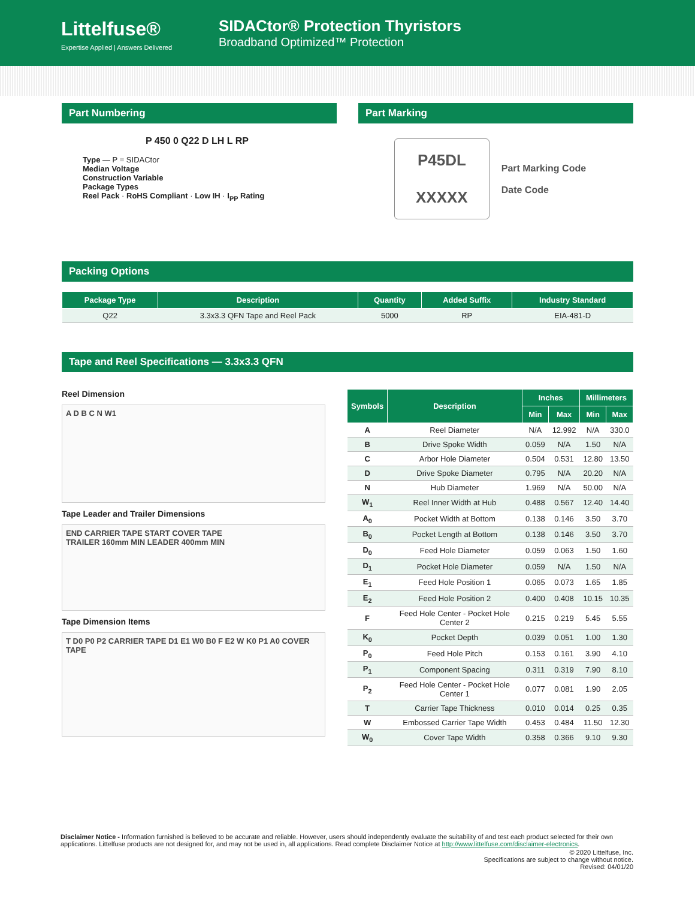Littelfuse®
Expertise Applied | Answers Delivered
SIDACtor® Protection Thyristors
Broadband Optimized™ Protection
Part Numbering
P 450 0 Q22 D LH L RP
Type — P = SIDACtor
Median Voltage
Construction Variable
Package Types
Reel Pack · RoHS Compliant · Low IH · I<sub>PP</sub> Rating
Part Marking
P45DL
XXXXX
Part Marking Code
Date Code
Packing Options
| Package Type | Description | Quantity | Added Suffix | Industry Standard |
| --- | --- | --- | --- | --- |
| Q22 | 3.3x3.3 QFN Tape and Reel Pack | 5000 | RP | EIA-481-D |
Tape and Reel Specifications — 3.3x3.3 QFN
Reel Dimension
A D B C N W1
Tape Leader and Trailer Dimensions
END CARRIER TAPE START COVER TAPE
TRAILER 160mm MIN LEADER 400mm MIN
Tape Dimension Items
T D0 P0 P2 CARRIER TAPE D1 E1 W0 B0 F E2 W K0 P1 A0 COVER TAPE
| Symbols | Description | Inches | | Millimeters | |
| --- | --- | --- | --- | --- | --- |
| | | Min | Max | Min | Max |
| A | Reel Diameter | N/A | 12.992 | N/A | 330.0 |
| B | Drive Spoke Width | 0.059 | N/A | 1.50 | N/A |
| C | Arbor Hole Diameter | 0.504 | 0.531 | 12.80 | 13.50 |
| D | Drive Spoke Diameter | 0.795 | N/A | 20.20 | N/A |
| N | Hub Diameter | 1.969 | N/A | 50.00 | N/A |
| W<sub>1</sub> | Reel Inner Width at Hub | 0.488 | 0.567 | 12.40 | 14.40 |
| A<sub>0</sub> | Pocket Width at Bottom | 0.138 | 0.146 | 3.50 | 3.70 |
| B<sub>0</sub> | Pocket Length at Bottom | 0.138 | 0.146 | 3.50 | 3.70 |
| D<sub>0</sub> | Feed Hole Diameter | 0.059 | 0.063 | 1.50 | 1.60 |
| D<sub>1</sub> | Pocket Hole Diameter | 0.059 | N/A | 1.50 | N/A |
| E<sub>1</sub> | Feed Hole Position 1 | 0.065 | 0.073 | 1.65 | 1.85 |
| E<sub>2</sub> | Feed Hole Position 2 | 0.400 | 0.408 | 10.15 | 10.35 |
| F | Feed Hole Center - Pocket Hole Center 2 | 0.215 | 0.219 | 5.45 | 5.55 |
| K<sub>0</sub> | Pocket Depth | 0.039 | 0.051 | 1.00 | 1.30 |
| P<sub>0</sub> | Feed Hole Pitch | 0.153 | 0.161 | 3.90 | 4.10 |
| P<sub>1</sub> | Component Spacing | 0.311 | 0.319 | 7.90 | 8.10 |
| P<sub>2</sub> | Feed Hole Center - Pocket Hole Center 1 | 0.077 | 0.081 | 1.90 | 2.05 |
| T | Carrier Tape Thickness | 0.010 | 0.014 | 0.25 | 0.35 |
| W | Embossed Carrier Tape Width | 0.453 | 0.484 | 11.50 | 12.30 |
| W<sub>0</sub> | Cover Tape Width | 0.358 | 0.366 | 9.10 | 9.30 |
Disclaimer Notice - Information furnished is believed to be accurate and reliable. However, users should independently evaluate the suitability of and test each product selected for their own applications. Littelfuse products are not designed for, and may not be used in, all applications. Read complete Disclaimer Notice at http://www.littelfuse.com/disclaimer-electronics.
© 2020 Littelfuse, Inc.
Specifications are subject to change without notice.
Revised: 04/01/20